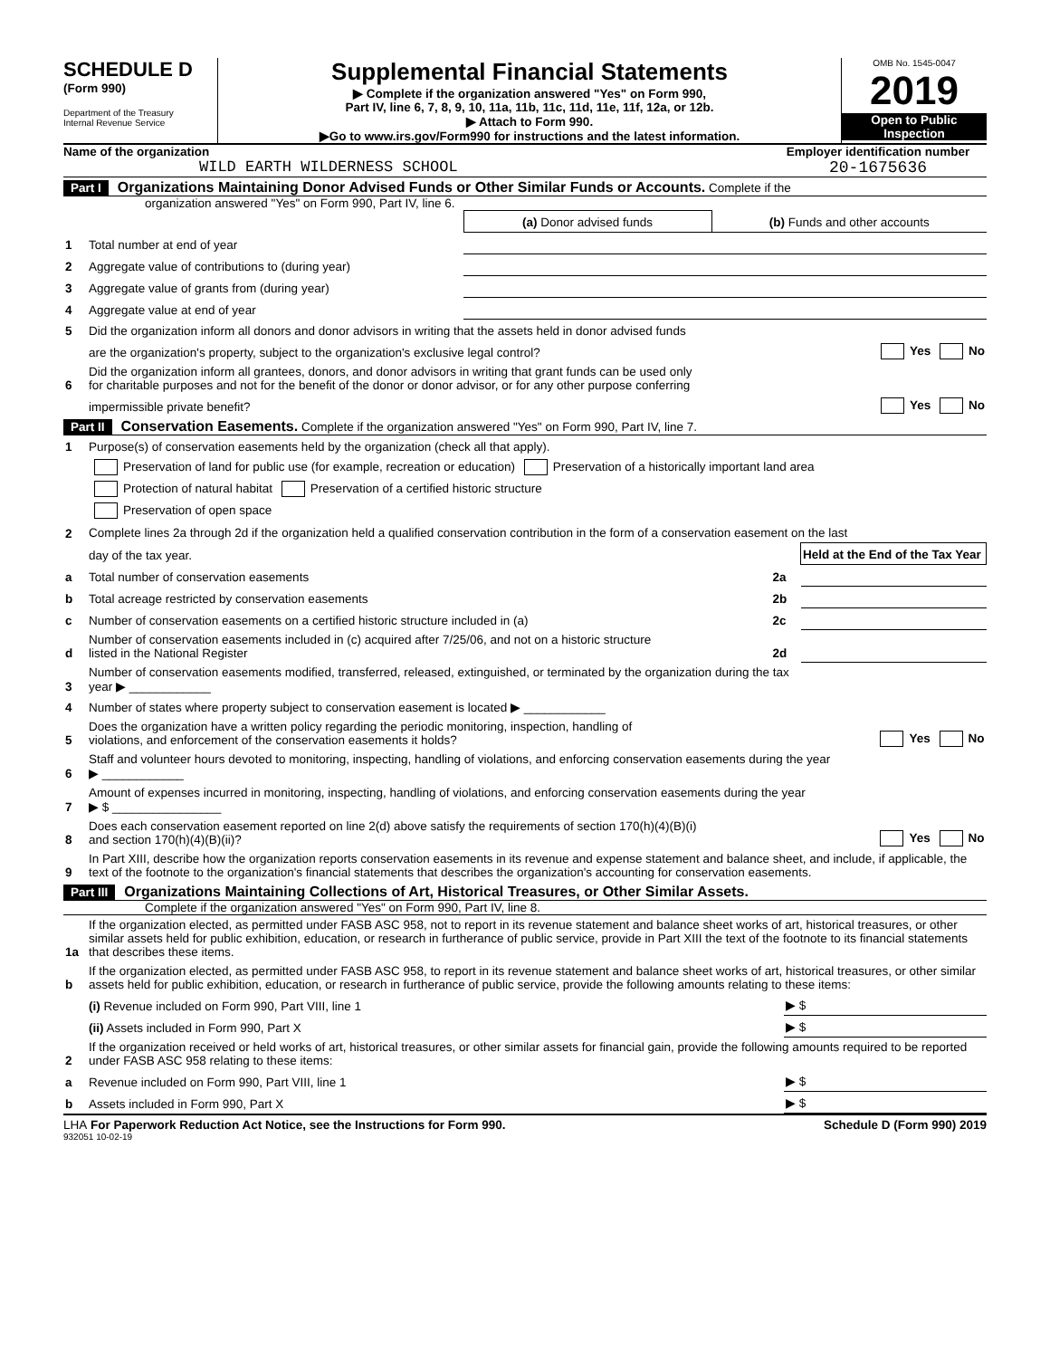SCHEDULE D
(Form 990)
Department of the Treasury
Internal Revenue Service
Supplemental Financial Statements
▶ Complete if the organization answered "Yes" on Form 990,
Part IV, line 6, 7, 8, 9, 10, 11a, 11b, 11c, 11d, 11e, 11f, 12a, or 12b.
▶ Attach to Form 990.
▶Go to www.irs.gov/Form990 for instructions and the latest information.
OMB No. 1545-0047
2019
Open to Public
Inspection
Name of the organization
WILD EARTH WILDERNESS SCHOOL
Employer identification number
20-1675636
Part I Organizations Maintaining Donor Advised Funds or Other Similar Funds or Accounts. Complete if the
organization answered "Yes" on Form 990, Part IV, line 6.
| | | (a) Donor advised funds | (b) Funds and other accounts |
| 1 | Total number at end of year | | |
| 2 | Aggregate value of contributions to (during year) | | |
| 3 | Aggregate value of grants from (during year) | | |
| 4 | Aggregate value at end of year | | |
| 5 | Did the organization inform all donors and donor advisors in writing that the assets held in donor advised funds | | |
| | are the organization's property, subject to the organization's exclusive legal control? | | Yes No |
| 6 | Did the organization inform all grantees, donors, and donor advisors in writing that grant funds can be used only for charitable purposes and not for the benefit of the donor or donor advisor, or for any other purpose conferring | | |
| | impermissible private benefit? | | Yes No |
Part II Conservation Easements. Complete if the organization answered "Yes" on Form 990, Part IV, line 7.
| 1 | Purpose(s) of conservation easements held by the organization (check all that apply). | | |
| | Preservation of land for public use (for example, recreation or education) Preservation of a historically important land area | | |
| | Protection of natural habitat Preservation of a certified historic structure | | |
| | Preservation of open space | | |
| 2 | Complete lines 2a through 2d if the organization held a qualified conservation contribution in the form of a conservation easement on the last | | |
| | day of the tax year. | | Held at the End of the Tax Year |
| a | Total number of conservation easements | 2a | |
| b | Total acreage restricted by conservation easements | 2b | |
| c | Number of conservation easements on a certified historic structure included in (a) | 2c | |
| d | Number of conservation easements included in (c) acquired after 7/25/06, and not on a historic structure listed in the National Register | 2d | |
| 3 | Number of conservation easements modified, transferred, released, extinguished, or terminated by the organization during the tax year ▶ ____________ | | |
| 4 | Number of states where property subject to conservation easement is located ▶ ____________ | | |
| 5 | Does the organization have a written policy regarding the periodic monitoring, inspection, handling of violations, and enforcement of the conservation easements it holds? | | Yes No |
| 6 | Staff and volunteer hours devoted to monitoring, inspecting, handling of violations, and enforcing conservation easements during the year ▶ ____________ | | |
| 7 | Amount of expenses incurred in monitoring, inspecting, handling of violations, and enforcing conservation easements during the year ▶ $ ________________ | | |
| 8 | Does each conservation easement reported on line 2(d) above satisfy the requirements of section 170(h)(4)(B)(i) and section 170(h)(4)(B)(ii)? | | Yes No |
| 9 | In Part XIII, describe how the organization reports conservation easements in its revenue and expense statement and balance sheet, and include, if applicable, the text of the footnote to the organization's financial statements that describes the organization's accounting for conservation easements. | | |
Part III Organizations Maintaining Collections of Art, Historical Treasures, or Other Similar Assets.
Complete if the organization answered "Yes" on Form 990, Part IV, line 8.
| 1a | If the organization elected, as permitted under FASB ASC 958, not to report in its revenue statement and balance sheet works of art, historical treasures, or other similar assets held for public exhibition, education, or research in furtherance of public service, provide in Part XIII the text of the footnote to its financial statements that describes these items. | |
| b | If the organization elected, as permitted under FASB ASC 958, to report in its revenue statement and balance sheet works of art, historical treasures, or other similar assets held for public exhibition, education, or research in furtherance of public service, provide the following amounts relating to these items: | |
| | (i) Revenue included on Form 990, Part VIII, line 1 | ▶ $ |
| | (ii) Assets included in Form 990, Part X | ▶ $ |
| 2 | If the organization received or held works of art, historical treasures, or other similar assets for financial gain, provide the following amounts required to be reported under FASB ASC 958 relating to these items: | |
| a | Revenue included on Form 990, Part VIII, line 1 | ▶ $ |
| b | Assets included in Form 990, Part X | ▶ $ |
LHA For Paperwork Reduction Act Notice, see the Instructions for Form 990. Schedule D (Form 990) 2019
932051 10-02-19